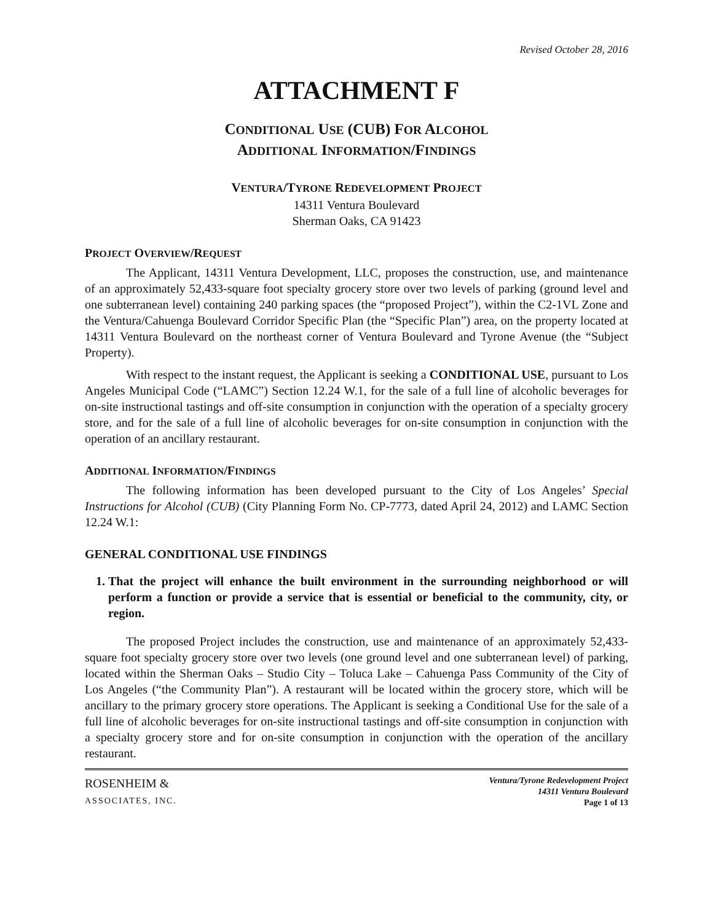Revised October 28, 2016
ATTACHMENT F
CONDITIONAL USE (CUB) FOR ALCOHOL
ADDITIONAL INFORMATION/FINDINGS
VENTURA/TYRONE REDEVELOPMENT PROJECT
14311 Ventura Boulevard
Sherman Oaks, CA 91423
PROJECT OVERVIEW/REQUEST
The Applicant, 14311 Ventura Development, LLC, proposes the construction, use, and maintenance of an approximately 52,433-square foot specialty grocery store over two levels of parking (ground level and one subterranean level) containing 240 parking spaces (the “proposed Project”), within the C2-1VL Zone and the Ventura/Cahuenga Boulevard Corridor Specific Plan (the “Specific Plan”) area, on the property located at 14311 Ventura Boulevard on the northeast corner of Ventura Boulevard and Tyrone Avenue (the “Subject Property).
With respect to the instant request, the Applicant is seeking a CONDITIONAL USE, pursuant to Los Angeles Municipal Code (“LAMC”) Section 12.24 W.1, for the sale of a full line of alcoholic beverages for on-site instructional tastings and off-site consumption in conjunction with the operation of a specialty grocery store, and for the sale of a full line of alcoholic beverages for on-site consumption in conjunction with the operation of an ancillary restaurant.
ADDITIONAL INFORMATION/FINDINGS
The following information has been developed pursuant to the City of Los Angeles’ Special Instructions for Alcohol (CUB) (City Planning Form No. CP-7773, dated April 24, 2012) and LAMC Section 12.24 W.1:
GENERAL CONDITIONAL USE FINDINGS
1. That the project will enhance the built environment in the surrounding neighborhood or will perform a function or provide a service that is essential or beneficial to the community, city, or region.
The proposed Project includes the construction, use and maintenance of an approximately 52,433-square foot specialty grocery store over two levels (one ground level and one subterranean level) of parking, located within the Sherman Oaks – Studio City – Toluca Lake – Cahuenga Pass Community of the City of Los Angeles (“the Community Plan”). A restaurant will be located within the grocery store, which will be ancillary to the primary grocery store operations. The Applicant is seeking a Conditional Use for the sale of a full line of alcoholic beverages for on-site instructional tastings and off-site consumption in conjunction with a specialty grocery store and for on-site consumption in conjunction with the operation of the ancillary restaurant.
ROSENHEIM &
ASSOCIATES, INC.
Ventura/Tyrone Redevelopment Project
14311 Ventura Boulevard
Page 1 of 13